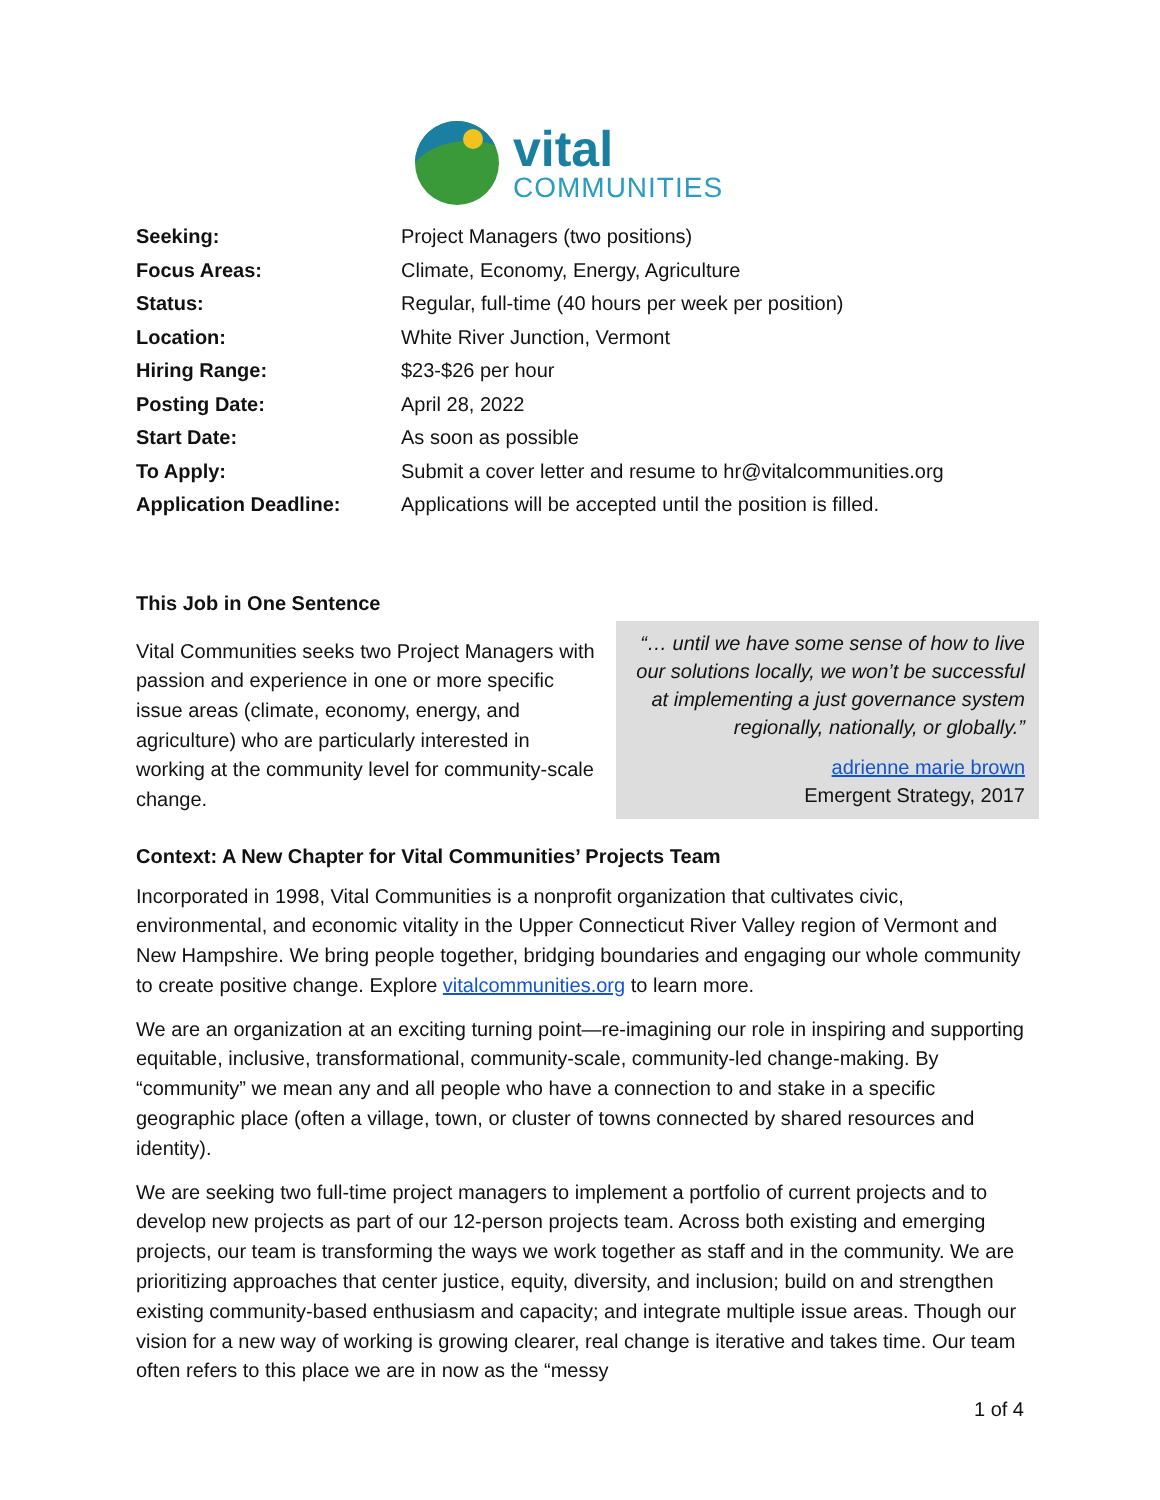vital
COMMUNITIES
| Seeking: | Project Managers (two positions) |
| Focus Areas: | Climate, Economy, Energy, Agriculture |
| Status: | Regular, full-time (40 hours per week per position) |
| Location: | White River Junction, Vermont |
| Hiring Range: | $23-$26 per hour |
| Posting Date: | April 28, 2022 |
| Start Date: | As soon as possible |
| To Apply: | Submit a cover letter and resume to hr@vitalcommunities.org |
| Application Deadline: | Applications will be accepted until the position is filled. |
This Job in One Sentence
Vital Communities seeks two Project Managers with passion and experience in one or more specific issue areas (climate, economy, energy, and agriculture) who are particularly interested in working at the community level for community-scale change.
“… until we have some sense of how to live our solutions locally, we won’t be successful at implementing a just governance system regionally, nationally, or globally.”
adrienne marie brown
Emergent Strategy, 2017
Context: A New Chapter for Vital Communities’ Projects Team
Incorporated in 1998, Vital Communities is a nonprofit organization that cultivates civic, environmental, and economic vitality in the Upper Connecticut River Valley region of Vermont and New Hampshire. We bring people together, bridging boundaries and engaging our whole community to create positive change. Explore vitalcommunities.org to learn more.
We are an organization at an exciting turning point—re-imagining our role in inspiring and supporting equitable, inclusive, transformational, community-scale, community-led change-making. By “community” we mean any and all people who have a connection to and stake in a specific geographic place (often a village, town, or cluster of towns connected by shared resources and identity).
We are seeking two full-time project managers to implement a portfolio of current projects and to develop new projects as part of our 12-person projects team. Across both existing and emerging projects, our team is transforming the ways we work together as staff and in the community. We are prioritizing approaches that center justice, equity, diversity, and inclusion; build on and strengthen existing community-based enthusiasm and capacity; and integrate multiple issue areas. Though our vision for a new way of working is growing clearer, real change is iterative and takes time. Our team often refers to this place we are in now as the “messy
1 of 4